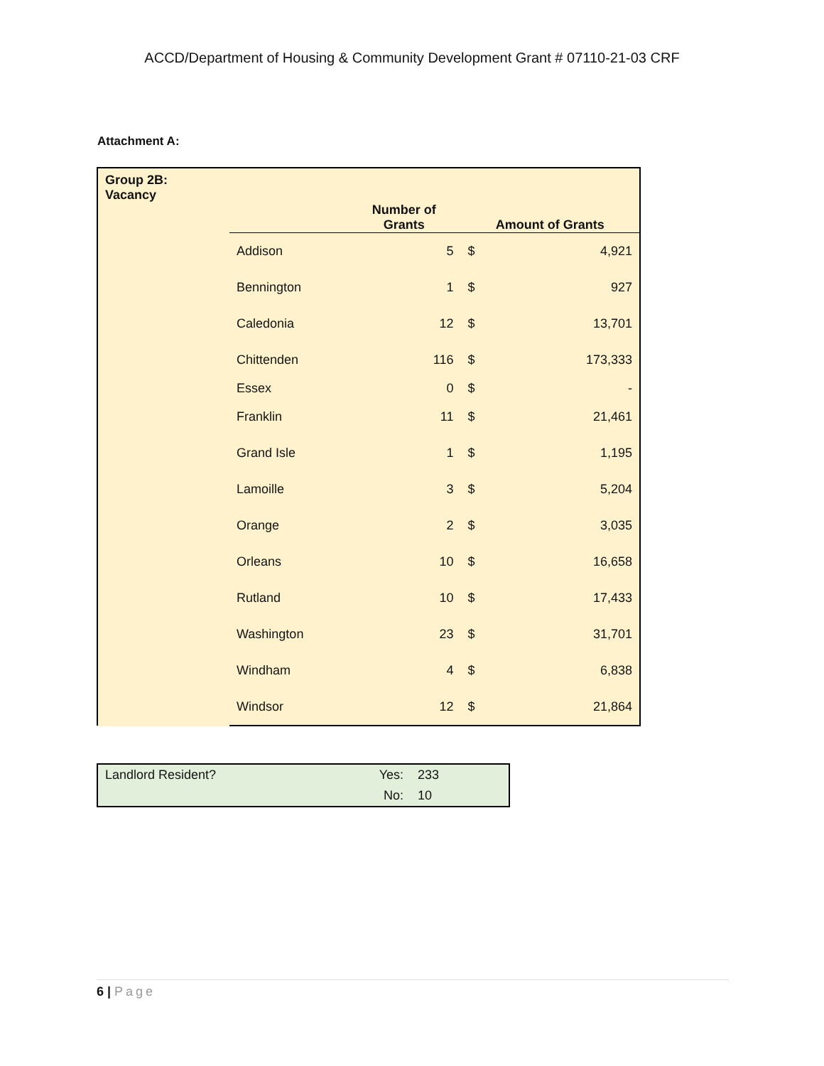ACCD/Department of Housing & Community Development Grant # 07110-21-03 CRF
Attachment A:
| Group 2B: Vacancy | | | | |
| --- | --- | --- | --- | --- |
| | | Number of Grants | Amount of Grants | |
| | Addison | 5 | $ | 4,921 |
| | Bennington | 1 | $ | 927 |
| | Caledonia | 12 | $ | 13,701 |
| | Chittenden | 116 | $ | 173,333 |
| | Essex | 0 | $ | - |
| | Franklin | 11 | $ | 21,461 |
| | Grand Isle | 1 | $ | 1,195 |
| | Lamoille | 3 | $ | 5,204 |
| | Orange | 2 | $ | 3,035 |
| | Orleans | 10 | $ | 16,658 |
| | Rutland | 10 | $ | 17,433 |
| | Washington | 23 | $ | 31,701 |
| | Windham | 4 | $ | 6,838 |
| | Windsor | 12 | $ | 21,864 |
| Landlord Resident? | Yes: | 233 |
| | No: | 10 |
6 | Page